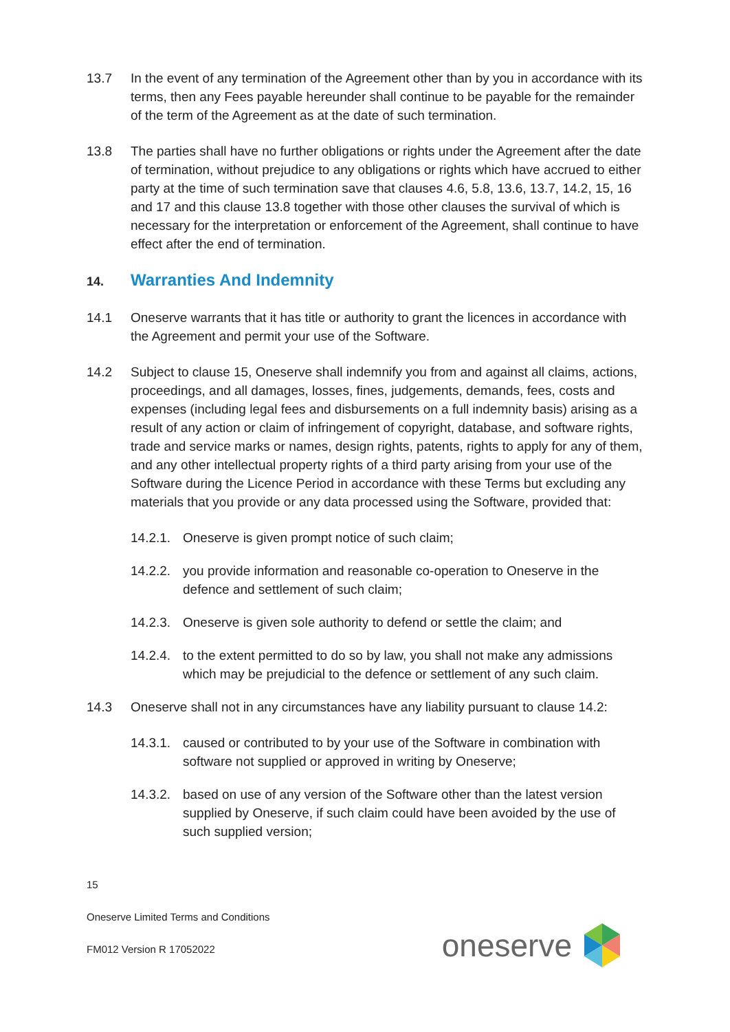13.7 In the event of any termination of the Agreement other than by you in accordance with its terms, then any Fees payable hereunder shall continue to be payable for the remainder of the term of the Agreement as at the date of such termination.
13.8 The parties shall have no further obligations or rights under the Agreement after the date of termination, without prejudice to any obligations or rights which have accrued to either party at the time of such termination save that clauses 4.6, 5.8, 13.6, 13.7, 14.2, 15, 16 and 17 and this clause 13.8 together with those other clauses the survival of which is necessary for the interpretation or enforcement of the Agreement, shall continue to have effect after the end of termination.
14. Warranties And Indemnity
14.1 Oneserve warrants that it has title or authority to grant the licences in accordance with the Agreement and permit your use of the Software.
14.2 Subject to clause 15, Oneserve shall indemnify you from and against all claims, actions, proceedings, and all damages, losses, fines, judgements, demands, fees, costs and expenses (including legal fees and disbursements on a full indemnity basis) arising as a result of any action or claim of infringement of copyright, database, and software rights, trade and service marks or names, design rights, patents, rights to apply for any of them, and any other intellectual property rights of a third party arising from your use of the Software during the Licence Period in accordance with these Terms but excluding any materials that you provide or any data processed using the Software, provided that:
14.2.1.
Oneserve is given prompt notice of such claim;
14.2.2.
you provide information and reasonable co-operation to Oneserve in the defence and settlement of such claim;
14.2.3.
Oneserve is given sole authority to defend or settle the claim; and
14.2.4.
to the extent permitted to do so by law, you shall not make any admissions which may be prejudicial to the defence or settlement of any such claim.
14.3 Oneserve shall not in any circumstances have any liability pursuant to clause 14.2:
14.3.1.
caused or contributed to by your use of the Software in combination with software not supplied or approved in writing by Oneserve;
14.3.2.
based on use of any version of the Software other than the latest version supplied by Oneserve, if such claim could have been avoided by the use of such supplied version;
15
Oneserve Limited Terms and Conditions
FM012 Version R 17052022
oneserve